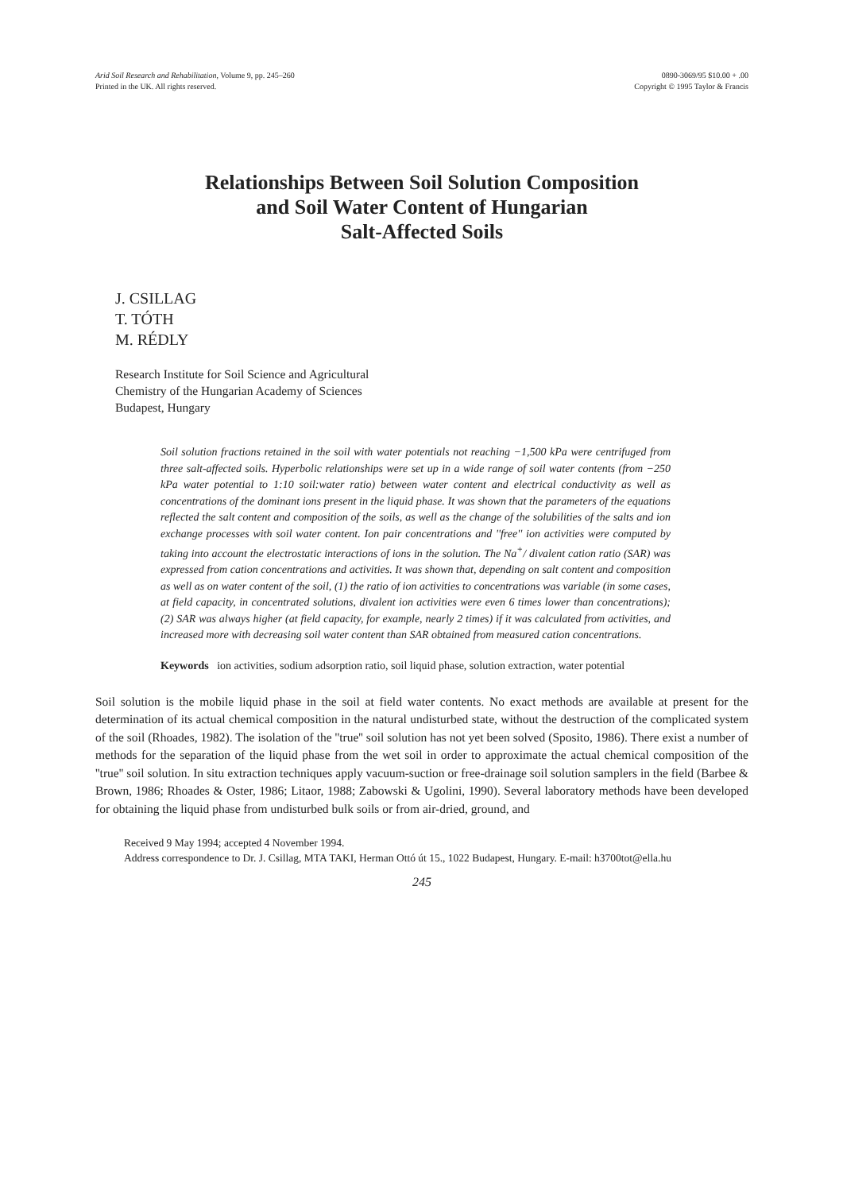Arid Soil Research and Rehabilitation, Volume 9, pp. 245–260
Printed in the UK. All rights reserved.
0890-3069/95 $10.00 + .00
Copyright © 1995 Taylor & Francis
Relationships Between Soil Solution Composition
and Soil Water Content of Hungarian
Salt-Affected Soils
J. CSILLAG
T. TÓTH
M. RÉDLY
Research Institute for Soil Science and Agricultural
Chemistry of the Hungarian Academy of Sciences
Budapest, Hungary
Soil solution fractions retained in the soil with water potentials not reaching −1,500 kPa were centrifuged from three salt-affected soils. Hyperbolic relationships were set up in a wide range of soil water contents (from −250 kPa water potential to 1:10 soil:water ratio) between water content and electrical conductivity as well as concentrations of the dominant ions present in the liquid phase. It was shown that the parameters of the equations reflected the salt content and composition of the soils, as well as the change of the solubilities of the salts and ion exchange processes with soil water content. Ion pair concentrations and ''free'' ion activities were computed by taking into account the electrostatic interactions of ions in the solution. The Na<sup>+</sup>/ divalent cation ratio (SAR) was expressed from cation concentrations and activities. It was shown that, depending on salt content and composition as well as on water content of the soil, (1) the ratio of ion activities to concentrations was variable (in some cases, at field capacity, in concentrated solutions, divalent ion activities were even 6 times lower than concentrations); (2) SAR was always higher (at field capacity, for example, nearly 2 times) if it was calculated from activities, and increased more with decreasing soil water content than SAR obtained from measured cation concentrations.
Keywords ion activities, sodium adsorption ratio, soil liquid phase, solution extraction, water potential
Soil solution is the mobile liquid phase in the soil at field water contents. No exact methods are available at present for the determination of its actual chemical composition in the natural undisturbed state, without the destruction of the complicated system of the soil (Rhoades, 1982). The isolation of the ''true'' soil solution has not yet been solved (Sposito, 1986). There exist a number of methods for the separation of the liquid phase from the wet soil in order to approximate the actual chemical composition of the ''true'' soil solution. In situ extraction techniques apply vacuum-suction or free-drainage soil solution samplers in the field (Barbee & Brown, 1986; Rhoades & Oster, 1986; Litaor, 1988; Zabowski & Ugolini, 1990). Several laboratory methods have been developed for obtaining the liquid phase from undisturbed bulk soils or from air-dried, ground, and
Received 9 May 1994; accepted 4 November 1994.
Address correspondence to Dr. J. Csillag, MTA TAKI, Herman Ottó út 15., 1022 Budapest, Hungary. E-mail: h3700tot@ella.hu
245